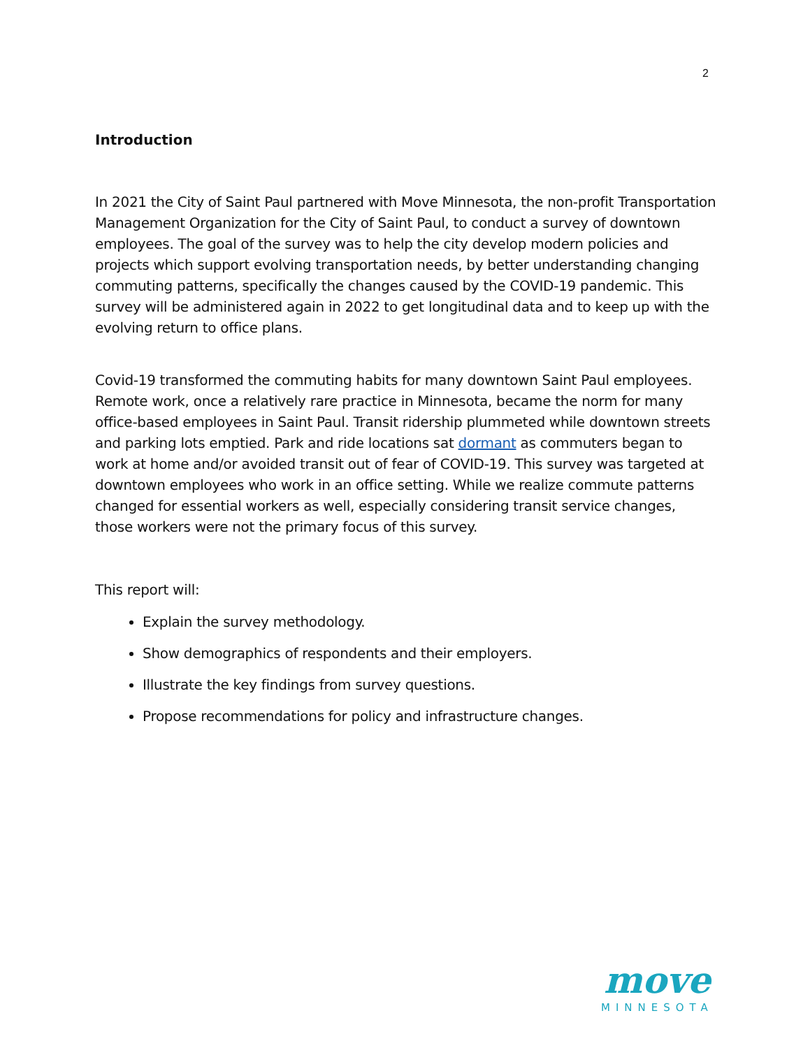2
Introduction
In 2021 the City of Saint Paul partnered with Move Minnesota, the non-profit Transportation Management Organization for the City of Saint Paul, to conduct a survey of downtown employees. The goal of the survey was to help the city develop modern policies and projects which support evolving transportation needs, by better understanding changing commuting patterns, specifically the changes caused by the COVID-19 pandemic. This survey will be administered again in 2022 to get longitudinal data and to keep up with the evolving return to office plans.
Covid-19 transformed the commuting habits for many downtown Saint Paul employees. Remote work, once a relatively rare practice in Minnesota, became the norm for many office-based employees in Saint Paul. Transit ridership plummeted while downtown streets and parking lots emptied. Park and ride locations sat dormant as commuters began to work at home and/or avoided transit out of fear of COVID-19. This survey was targeted at downtown employees who work in an office setting. While we realize commute patterns changed for essential workers as well, especially considering transit service changes, those workers were not the primary focus of this survey.
This report will:
Explain the survey methodology.
Show demographics of respondents and their employers.
Illustrate the key findings from survey questions.
Propose recommendations for policy and infrastructure changes.
move
MINNESOTA